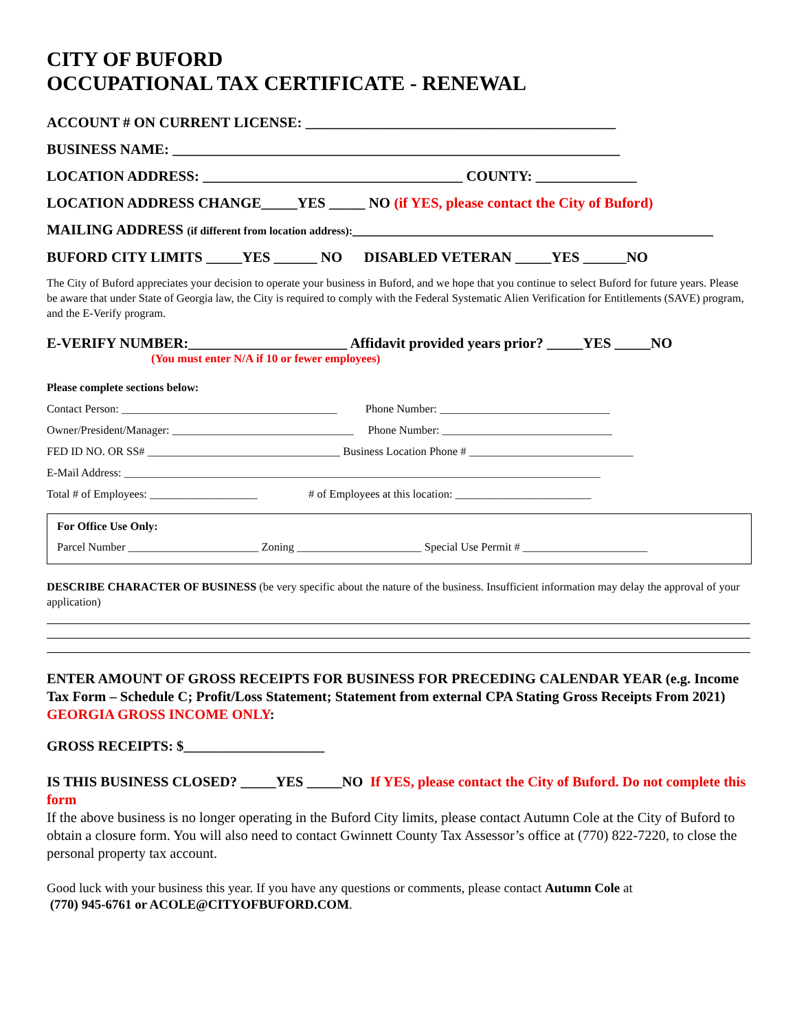CITY OF BUFORD
OCCUPATIONAL TAX CERTIFICATE - RENEWAL
ACCOUNT # ON CURRENT LICENSE: ___________________________________________
BUSINESS NAME: ______________________________________________________________
LOCATION ADDRESS: ____________________________________ COUNTY: ______________
LOCATION ADDRESS CHANGE_____YES _____ NO (if YES, please contact the City of Buford)
MAILING ADDRESS (if different from location address):__________________________________________________
BUFORD CITY LIMITS _____YES ______ NO DISABLED VETERAN _____YES ______NO
The City of Buford appreciates your decision to operate your business in Buford, and we hope that you continue to select Buford for future years. Please be aware that under State of Georgia law, the City is required to comply with the Federal Systematic Alien Verification for Entitlements (SAVE) program, and the E-Verify program.
E-VERIFY NUMBER:______________________ Affidavit provided years prior? _____YES _____NO
(You must enter N/A if 10 or fewer employees)
Please complete sections below:
Contact Person: ______________________________________ Phone Number: ______________________________
Owner/President/Manager: ________________________________ Phone Number: ______________________________
FED ID NO. OR SS# __________________________________ Business Location Phone # _____________________________
E-Mail Address: ____________________________________________________________________________________
Total # of Employees: ___________________ # of Employees at this location: ________________________
For Office Use Only:
Parcel Number _______________________ Zoning ______________________ Special Use Permit # ______________________
DESCRIBE CHARACTER OF BUSINESS (be very specific about the nature of the business. Insufficient information may delay the approval of your application)
ENTER AMOUNT OF GROSS RECEIPTS FOR BUSINESS FOR PRECEDING CALENDAR YEAR (e.g. Income Tax Form – Schedule C; Profit/Loss Statement; Statement from external CPA Stating Gross Receipts From 2021) GEORGIA GROSS INCOME ONLY:
GROSS RECEIPTS: $____________________
IS THIS BUSINESS CLOSED? _____YES _____NO If YES, please contact the City of Buford. Do not complete this form
If the above business is no longer operating in the Buford City limits, please contact Autumn Cole at the City of Buford to obtain a closure form. You will also need to contact Gwinnett County Tax Assessor’s office at (770) 822-7220, to close the personal property tax account.
Good luck with your business this year. If you have any questions or comments, please contact Autumn Cole at
(770) 945-6761 or ACOLE@CITYOFBUFORD.COM.